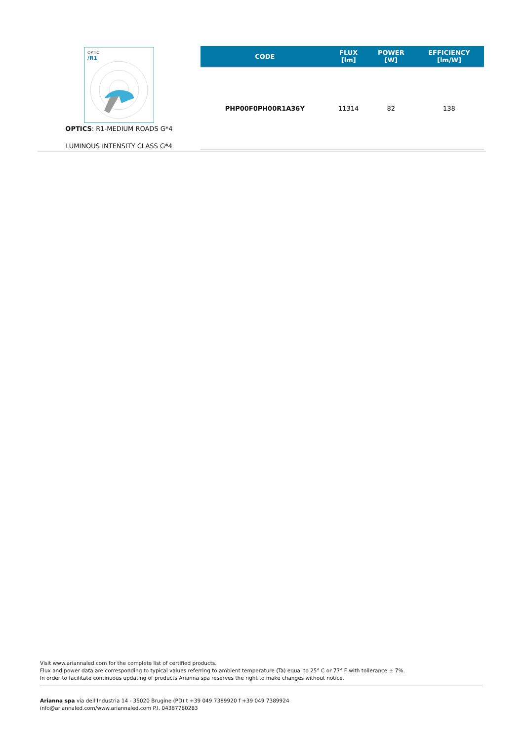OPTIC
/R1
OPTICS: R1-MEDIUM ROADS G*4
LUMINOUS INTENSITY CLASS G*4
| CODE | FLUX [lm] | POWER [W] | EFFICIENCY [lm/W] |
| --- | --- | --- | --- |
| PHP00F0PH00R1A36Y | 11314 | 82 | 138 |
Visit www.ariannaled.com for the complete list of certified products.
Flux and power data are corresponding to typical values referring to ambient temperature (Ta) equal to 25° C or 77° F with tollerance ± 7%.
In order to facilitate continuous updating of products Arianna spa reserves the right to make changes without notice.
Arianna spa via dell’Industria 14 - 35020 Brugine (PD) t +39 049 7389920 f +39 049 7389924
info@ariannaled.com/www.ariannaled.com P.I. 04387780283